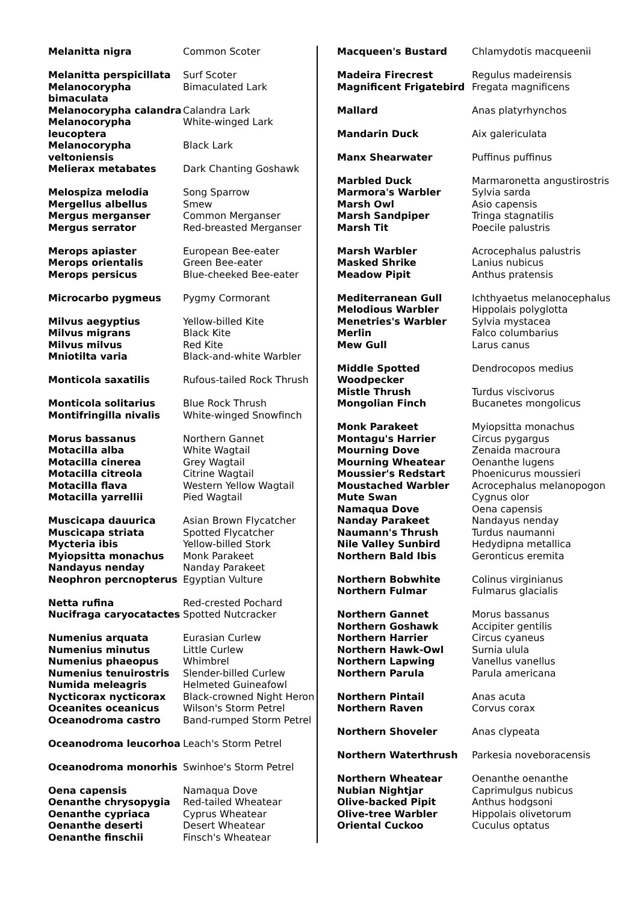| Melanitta nigra | Common Scoter |
| Melanitta perspicillata | Surf Scoter |
| Melanocorypha bimaculata | Bimaculated Lark |
| Melanocorypha calandra | Calandra Lark |
| Melanocorypha leucoptera | White-winged Lark |
| Melanocorypha veltoniensis | Black Lark |
| Melierax metabates | Dark Chanting Goshawk |
| Melospiza melodia | Song Sparrow |
| Mergellus albellus | Smew |
| Mergus merganser | Common Merganser |
| Mergus serrator | Red-breasted Merganser |
| Merops apiaster | European Bee-eater |
| Merops orientalis | Green Bee-eater |
| Merops persicus | Blue-cheeked Bee-eater |
| Microcarbo pygmeus | Pygmy Cormorant |
| Milvus aegyptius | Yellow-billed Kite |
| Milvus migrans | Black Kite |
| Milvus milvus | Red Kite |
| Mniotilta varia | Black-and-white Warbler |
| Monticola saxatilis | Rufous-tailed Rock Thrush |
| Monticola solitarius | Blue Rock Thrush |
| Montifringilla nivalis | White-winged Snowfinch |
| Morus bassanus | Northern Gannet |
| Motacilla alba | White Wagtail |
| Motacilla cinerea | Grey Wagtail |
| Motacilla citreola | Citrine Wagtail |
| Motacilla flava | Western Yellow Wagtail |
| Motacilla yarrellii | Pied Wagtail |
| Muscicapa dauurica | Asian Brown Flycatcher |
| Muscicapa striata | Spotted Flycatcher |
| Mycteria ibis | Yellow-billed Stork |
| Myiopsitta monachus | Monk Parakeet |
| Nandayus nenday | Nanday Parakeet |
| Neophron percnopterus | Egyptian Vulture |
| Netta rufina | Red-crested Pochard |
| Nucifraga caryocatactes | Spotted Nutcracker |
| Numenius arquata | Eurasian Curlew |
| Numenius minutus | Little Curlew |
| Numenius phaeopus | Whimbrel |
| Numenius tenuirostris | Slender-billed Curlew |
| Numida meleagris | Helmeted Guineafowl |
| Nycticorax nycticorax | Black-crowned Night Heron |
| Oceanites oceanicus | Wilson's Storm Petrel |
| Oceanodroma castro | Band-rumped Storm Petrel |
| Oceanodroma leucorhoa | Leach's Storm Petrel |
| Oceanodroma monorhis | Swinhoe's Storm Petrel |
| Oena capensis | Namaqua Dove |
| Oenanthe chrysopygia | Red-tailed Wheatear |
| Oenanthe cypriaca | Cyprus Wheatear |
| Oenanthe deserti | Desert Wheatear |
| Oenanthe finschii | Finsch's Wheatear |
| Macqueen's Bustard | Chlamydotis macqueenii |
| Madeira Firecrest | Regulus madeirensis |
| Magnificent Frigatebird | Fregata magnificens |
| Mallard | Anas platyrhynchos |
| Mandarin Duck | Aix galericulata |
| Manx Shearwater | Puffinus puffinus |
| Marbled Duck | Marmaronetta angustirostris |
| Marmora's Warbler | Sylvia sarda |
| Marsh Owl | Asio capensis |
| Marsh Sandpiper | Tringa stagnatilis |
| Marsh Tit | Poecile palustris |
| Marsh Warbler | Acrocephalus palustris |
| Masked Shrike | Lanius nubicus |
| Meadow Pipit | Anthus pratensis |
| Mediterranean Gull | Ichthyaetus melanocephalus |
| Melodious Warbler | Hippolais polyglotta |
| Menetries's Warbler | Sylvia mystacea |
| Merlin | Falco columbarius |
| Mew Gull | Larus canus |
| Middle Spotted Woodpecker | Dendrocopos medius |
| Mistle Thrush | Turdus viscivorus |
| Mongolian Finch | Bucanetes mongolicus |
| Monk Parakeet | Myiopsitta monachus |
| Montagu's Harrier | Circus pygargus |
| Mourning Dove | Zenaida macroura |
| Mourning Wheatear | Oenanthe lugens |
| Moussier's Redstart | Phoenicurus moussieri |
| Moustached Warbler | Acrocephalus melanopogon |
| Mute Swan | Cygnus olor |
| Namaqua Dove | Oena capensis |
| Nanday Parakeet | Nandayus nenday |
| Naumann's Thrush | Turdus naumanni |
| Nile Valley Sunbird | Hedydipna metallica |
| Northern Bald Ibis | Geronticus eremita |
| Northern Bobwhite | Colinus virginianus |
| Northern Fulmar | Fulmarus glacialis |
| Northern Gannet | Morus bassanus |
| Northern Goshawk | Accipiter gentilis |
| Northern Harrier | Circus cyaneus |
| Northern Hawk-Owl | Surnia ulula |
| Northern Lapwing | Vanellus vanellus |
| Northern Parula | Parula americana |
| Northern Pintail | Anas acuta |
| Northern Raven | Corvus corax |
| Northern Shoveler | Anas clypeata |
| Northern Waterthrush | Parkesia noveboracensis |
| Northern Wheatear | Oenanthe oenanthe |
| Nubian Nightjar | Caprimulgus nubicus |
| Olive-backed Pipit | Anthus hodgsoni |
| Olive-tree Warbler | Hippolais olivetorum |
| Oriental Cuckoo | Cuculus optatus |